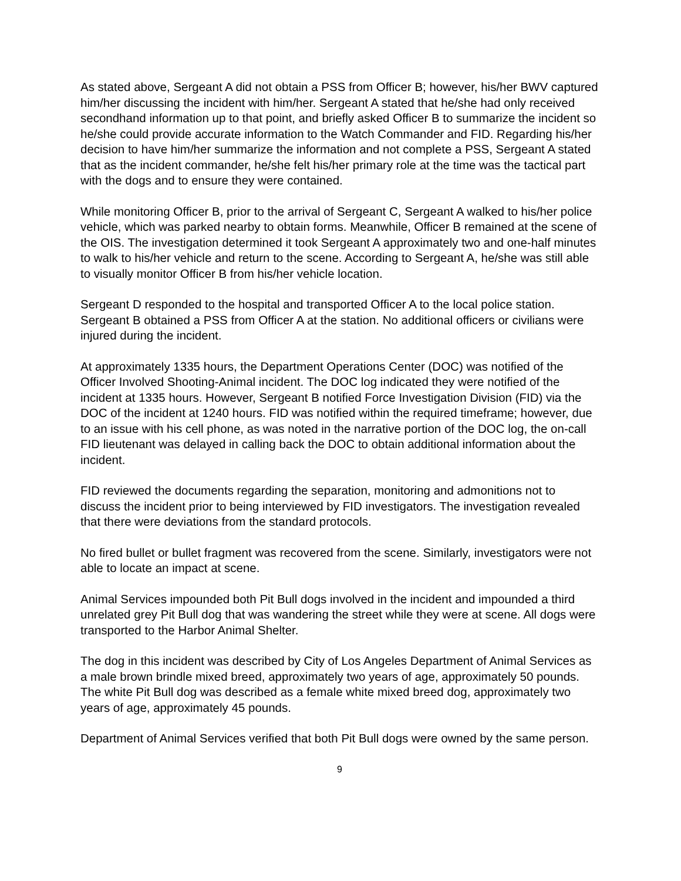As stated above, Sergeant A did not obtain a PSS from Officer B; however, his/her BWV captured him/her discussing the incident with him/her. Sergeant A stated that he/she had only received secondhand information up to that point, and briefly asked Officer B to summarize the incident so he/she could provide accurate information to the Watch Commander and FID. Regarding his/her decision to have him/her summarize the information and not complete a PSS, Sergeant A stated that as the incident commander, he/she felt his/her primary role at the time was the tactical part with the dogs and to ensure they were contained.
While monitoring Officer B, prior to the arrival of Sergeant C, Sergeant A walked to his/her police vehicle, which was parked nearby to obtain forms. Meanwhile, Officer B remained at the scene of the OIS. The investigation determined it took Sergeant A approximately two and one-half minutes to walk to his/her vehicle and return to the scene. According to Sergeant A, he/she was still able to visually monitor Officer B from his/her vehicle location.
Sergeant D responded to the hospital and transported Officer A to the local police station. Sergeant B obtained a PSS from Officer A at the station. No additional officers or civilians were injured during the incident.
At approximately 1335 hours, the Department Operations Center (DOC) was notified of the Officer Involved Shooting-Animal incident. The DOC log indicated they were notified of the incident at 1335 hours. However, Sergeant B notified Force Investigation Division (FID) via the DOC of the incident at 1240 hours. FID was notified within the required timeframe; however, due to an issue with his cell phone, as was noted in the narrative portion of the DOC log, the on-call FID lieutenant was delayed in calling back the DOC to obtain additional information about the incident.
FID reviewed the documents regarding the separation, monitoring and admonitions not to discuss the incident prior to being interviewed by FID investigators. The investigation revealed that there were deviations from the standard protocols.
No fired bullet or bullet fragment was recovered from the scene. Similarly, investigators were not able to locate an impact at scene.
Animal Services impounded both Pit Bull dogs involved in the incident and impounded a third unrelated grey Pit Bull dog that was wandering the street while they were at scene. All dogs were transported to the Harbor Animal Shelter.
The dog in this incident was described by City of Los Angeles Department of Animal Services as a male brown brindle mixed breed, approximately two years of age, approximately 50 pounds. The white Pit Bull dog was described as a female white mixed breed dog, approximately two years of age, approximately 45 pounds.
Department of Animal Services verified that both Pit Bull dogs were owned by the same person.
9